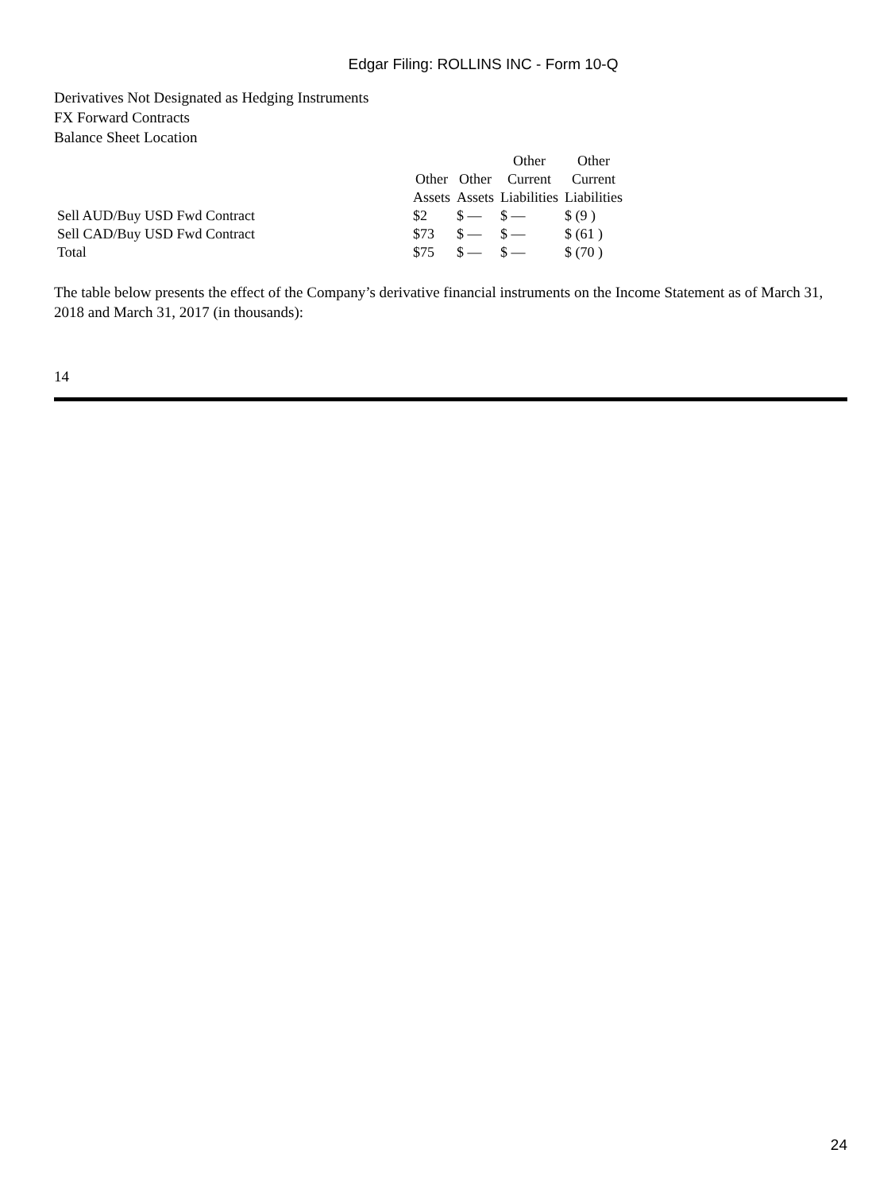Edgar Filing: ROLLINS INC - Form 10-Q
Derivatives Not Designated as Hedging Instruments
FX Forward Contracts
Balance Sheet Location
| | Other Assets | Other Assets | Other Current Liabilities | Other Current Liabilities |
| --- | --- | --- | --- | --- |
| Sell AUD/Buy USD Fwd Contract | $2 | $ — | $ — | $ (9 ) |
| Sell CAD/Buy USD Fwd Contract | $73 | $ — | $ — | $ (61 ) |
| Total | $75 | $ — | $ — | $ (70 ) |
The table below presents the effect of the Company’s derivative financial instruments on the Income Statement as of March 31, 2018 and March 31, 2017 (in thousands):
14
24